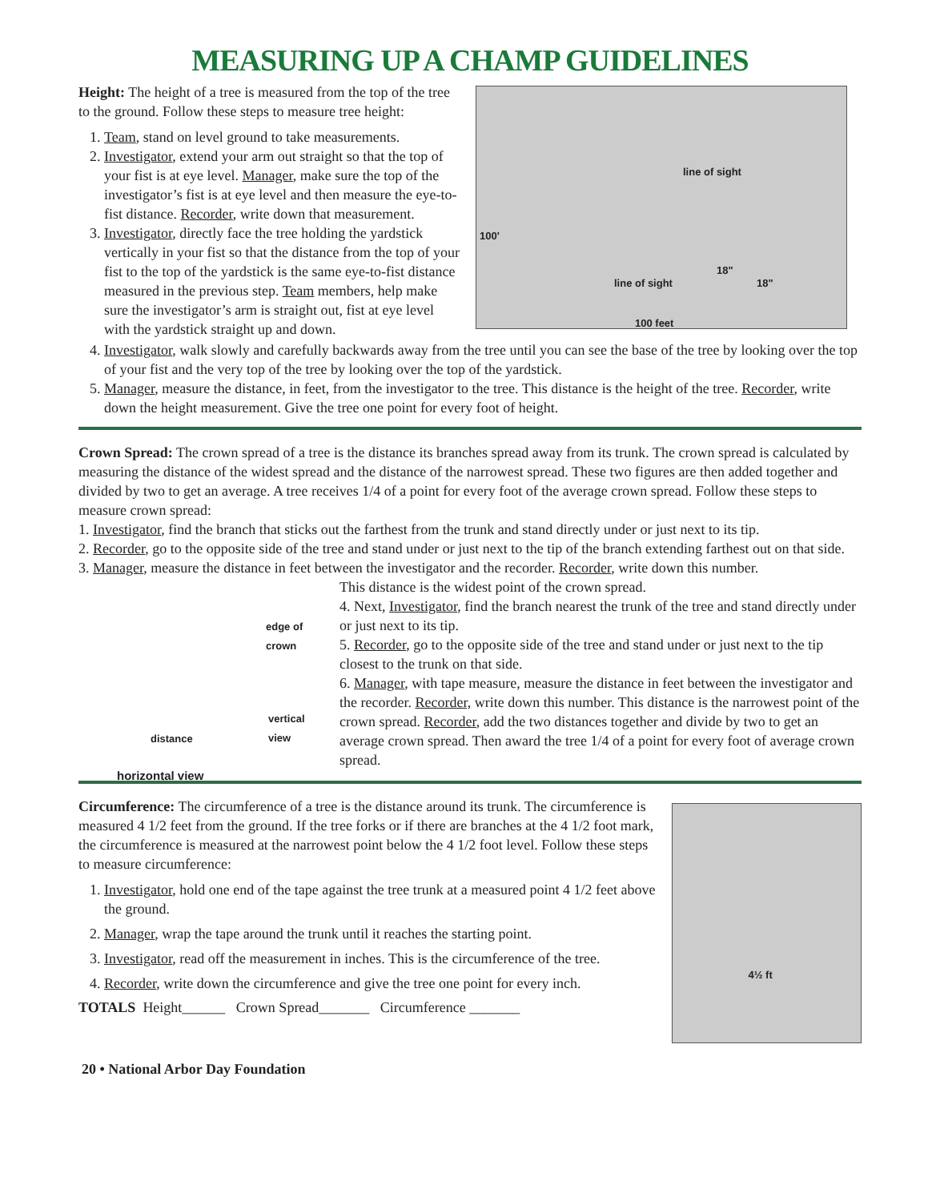MEASURING UP A CHAMP GUIDELINES
Height: The height of a tree is measured from the top of the tree to the ground. Follow these steps to measure tree height:
1. Team, stand on level ground to take measurements.
2. Investigator, extend your arm out straight so that the top of your fist is at eye level. Manager, make sure the top of the investigator’s fist is at eye level and then measure the eye-to-fist distance. Recorder, write down that measurement.
3. Investigator, directly face the tree holding the yardstick vertically in your fist so that the distance from the top of your fist to the top of the yardstick is the same eye-to-fist distance measured in the previous step. Team members, help make sure the investigator’s arm is straight out, fist at eye level with the yardstick straight up and down.
100'
line of sight
18"
18" line of sight
100 feet
4. Investigator, walk slowly and carefully backwards away from the tree until you can see the base of the tree by looking over the top of your fist and the very top of the tree by looking over the top of the yardstick.
5. Manager, measure the distance, in feet, from the investigator to the tree. This distance is the height of the tree. Recorder, write down the height measurement. Give the tree one point for every foot of height.
Crown Spread: The crown spread of a tree is the distance its branches spread away from its trunk. The crown spread is calculated by measuring the distance of the widest spread and the distance of the narrowest spread. These two figures are then added together and divided by two to get an average. A tree receives 1/4 of a point for every foot of the average crown spread. Follow these steps to measure crown spread:
1. Investigator, find the branch that sticks out the farthest from the trunk and stand directly under or just next to its tip.
2. Recorder, go to the opposite side of the tree and stand under or just next to the tip of the branch extending farthest out on that side.
3. Manager, measure the distance in feet between the investigator and the recorder. Recorder, write down this number.
edge of crown
vertical view
distance
horizontal view
This distance is the widest point of the crown spread.
4. Next, Investigator, find the branch nearest the trunk of the tree and stand directly under or just next to its tip.
5. Recorder, go to the opposite side of the tree and stand under or just next to the tip closest to the trunk on that side.
6. Manager, with tape measure, measure the distance in feet between the investigator and the recorder. Recorder, write down this number. This distance is the narrowest point of the crown spread. Recorder, add the two distances together and divide by two to get an average crown spread. Then award the tree 1/4 of a point for every foot of average crown spread.
Circumference: The circumference of a tree is the distance around its trunk. The circumference is measured 4 1/2 feet from the ground. If the tree forks or if there are branches at the 4 1/2 foot mark, the circumference is measured at the narrowest point below the 4 1/2 foot level. Follow these steps to measure circumference:
1. Investigator, hold one end of the tape against the tree trunk at a measured point 4 1/2 feet above the ground.
2. Manager, wrap the tape around the trunk until it reaches the starting point.
3. Investigator, read off the measurement in inches. This is the circumference of the tree.
4. Recorder, write down the circumference and give the tree one point for every inch.
TOTALS Height______ Crown Spread_______ Circumference _______
4½ ft
20 • National Arbor Day Foundation